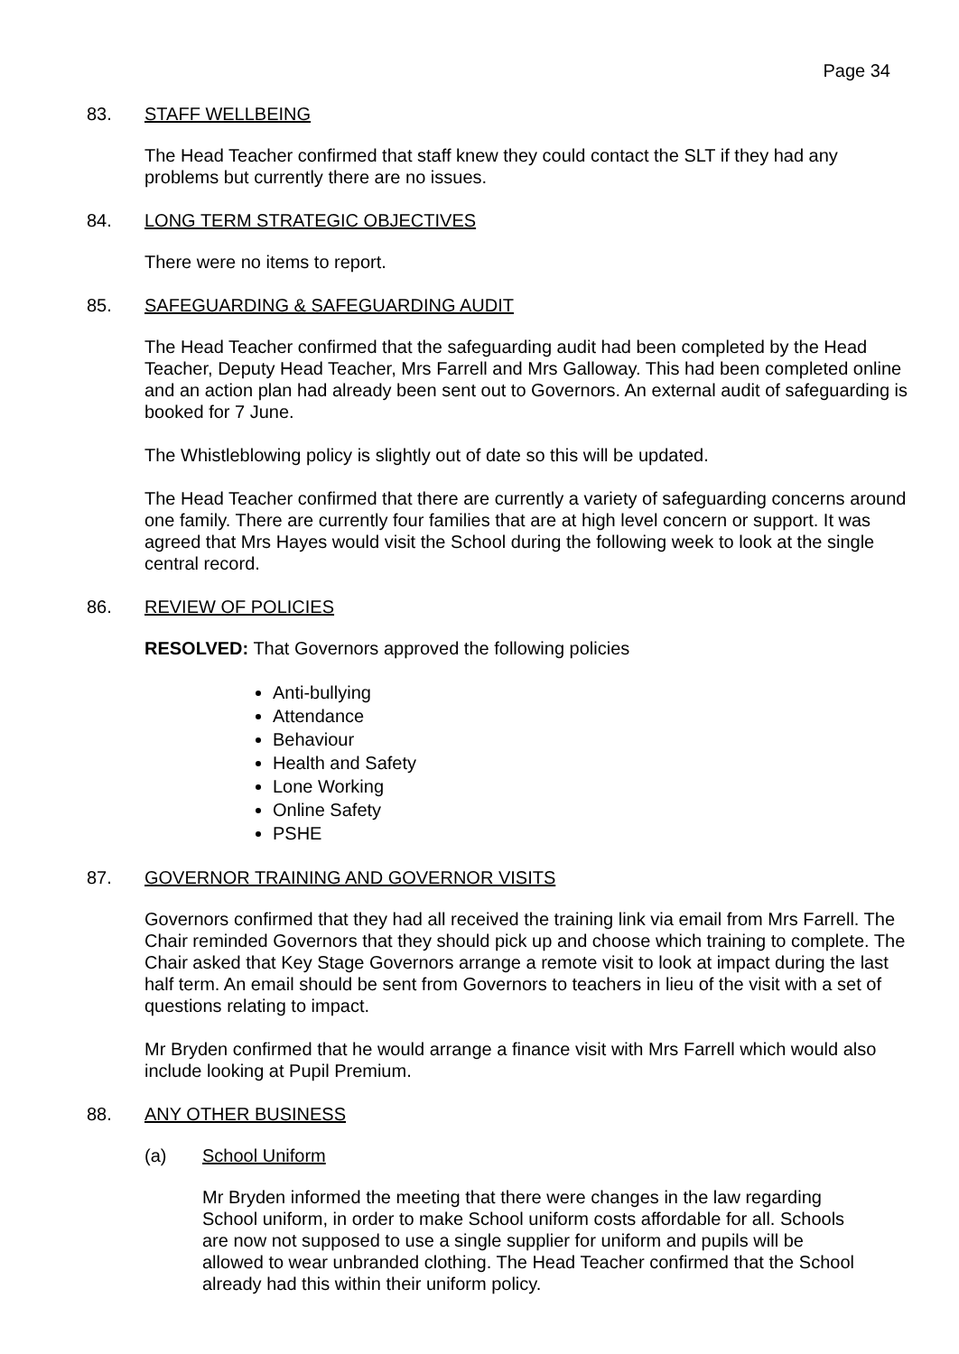Page 34
83. STAFF WELLBEING
The Head Teacher confirmed that staff knew they could contact the SLT if they had any problems but currently there are no issues.
84. LONG TERM STRATEGIC OBJECTIVES
There were no items to report.
85. SAFEGUARDING & SAFEGUARDING AUDIT
The Head Teacher confirmed that the safeguarding audit had been completed by the Head Teacher, Deputy Head Teacher, Mrs Farrell and Mrs Galloway. This had been completed online and an action plan had already been sent out to Governors. An external audit of safeguarding is booked for 7 June.
The Whistleblowing policy is slightly out of date so this will be updated.
The Head Teacher confirmed that there are currently a variety of safeguarding concerns around one family. There are currently four families that are at high level concern or support. It was agreed that Mrs Hayes would visit the School during the following week to look at the single central record.
86. REVIEW OF POLICIES
RESOLVED: That Governors approved the following policies
Anti-bullying
Attendance
Behaviour
Health and Safety
Lone Working
Online Safety
PSHE
87. GOVERNOR TRAINING AND GOVERNOR VISITS
Governors confirmed that they had all received the training link via email from Mrs Farrell. The Chair reminded Governors that they should pick up and choose which training to complete. The Chair asked that Key Stage Governors arrange a remote visit to look at impact during the last half term. An email should be sent from Governors to teachers in lieu of the visit with a set of questions relating to impact.
Mr Bryden confirmed that he would arrange a finance visit with Mrs Farrell which would also include looking at Pupil Premium.
88. ANY OTHER BUSINESS
(a) School Uniform
Mr Bryden informed the meeting that there were changes in the law regarding School uniform, in order to make School uniform costs affordable for all. Schools are now not supposed to use a single supplier for uniform and pupils will be allowed to wear unbranded clothing. The Head Teacher confirmed that the School already had this within their uniform policy.